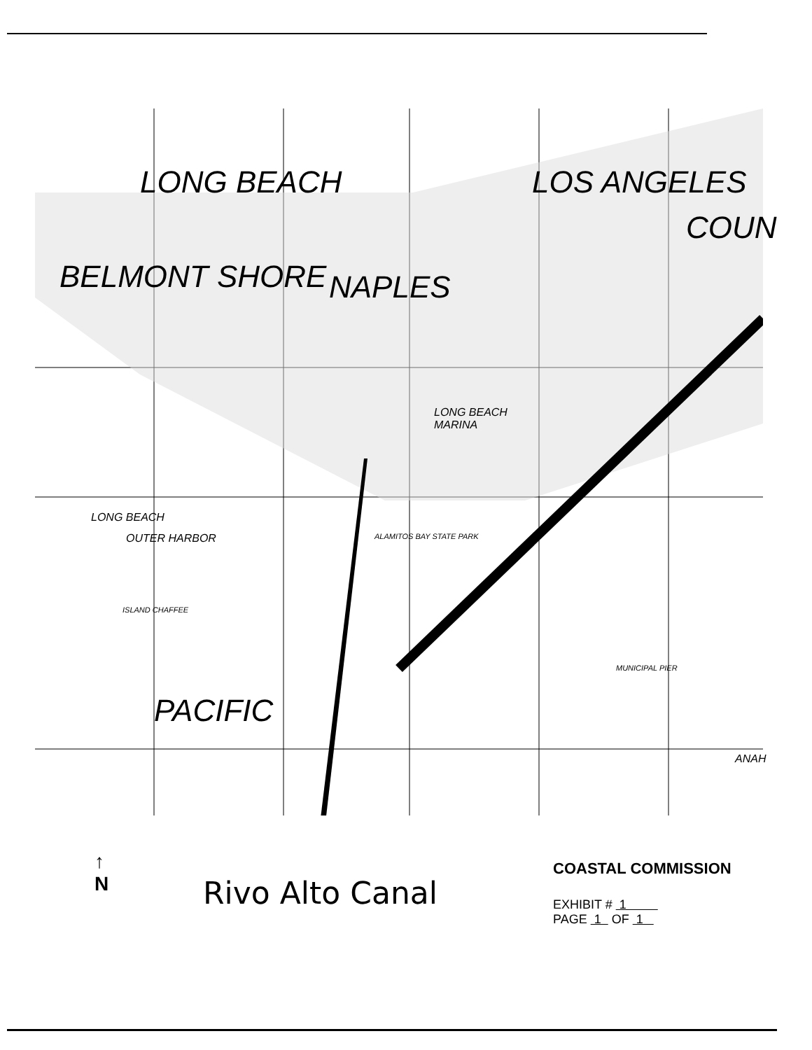LONG BEACH LOS ANGELES
COUN
BELMONT SHORE NAPLES
LONG BEACH
MARINA
LONG BEACH
OUTER HARBOR ALAMITOS BAY STATE PARK
MUNICIPAL PIER
ANAH
ISLAND CHAFFEE
PACIFIC
↑
N
Rivo Alto Canal
COASTAL COMMISSION
EXHIBIT # 1
PAGE 1 OF 1